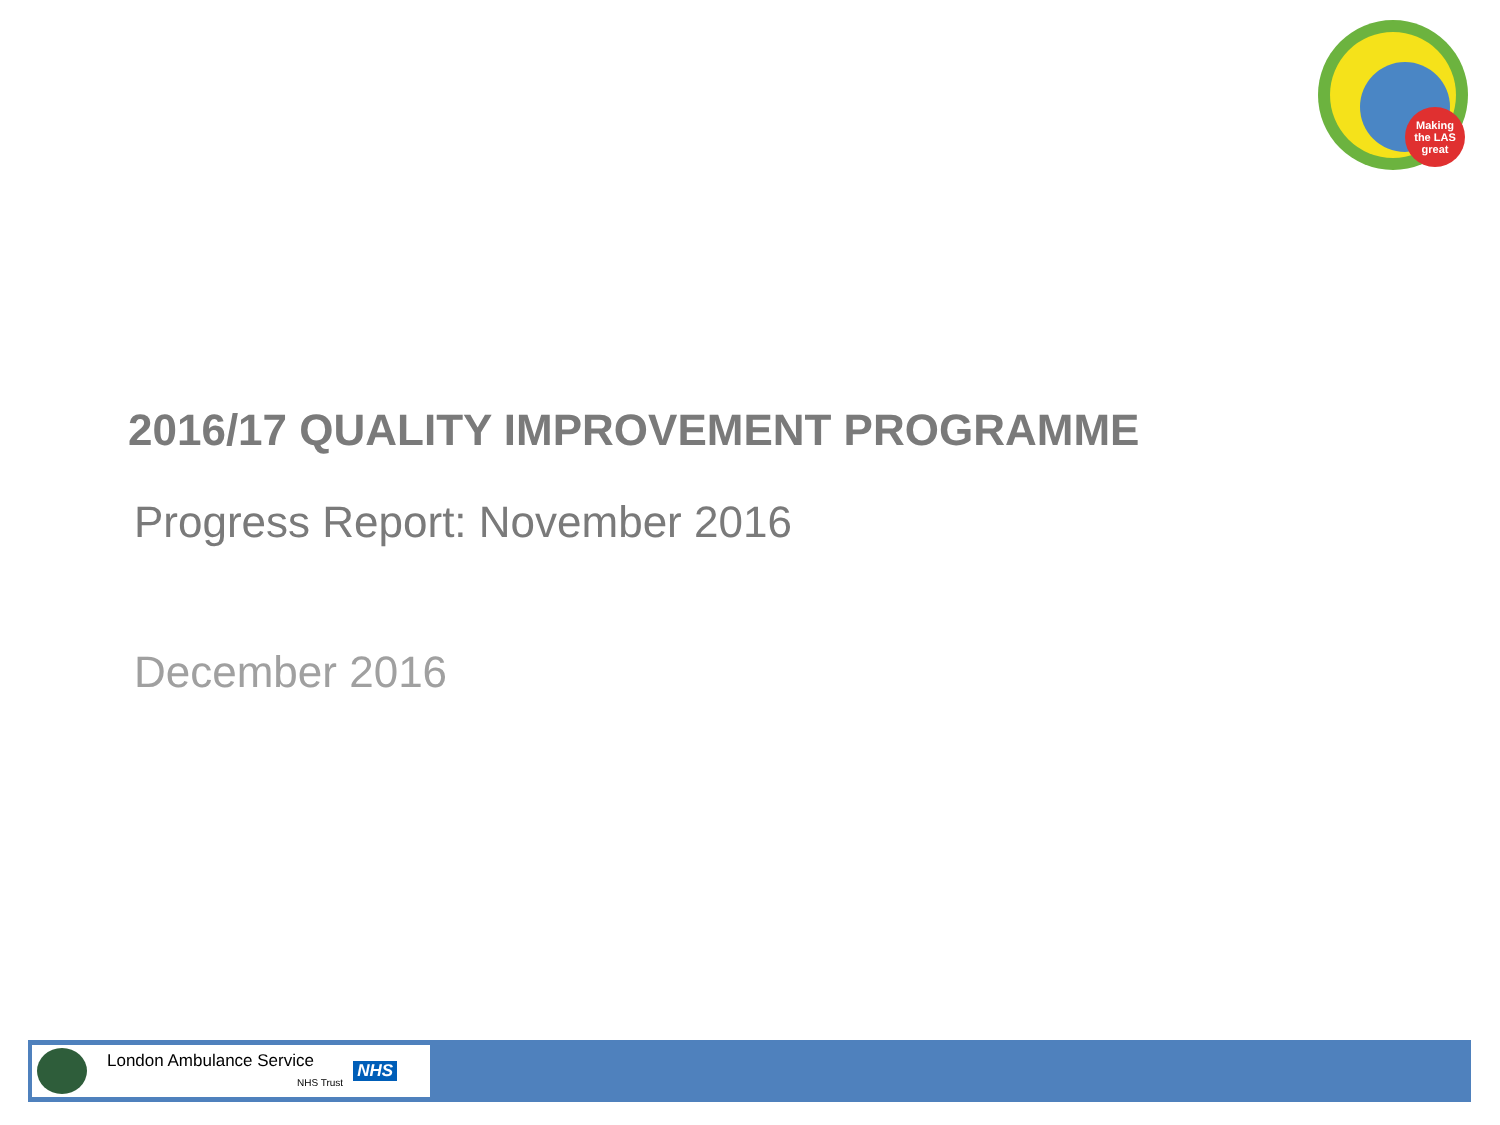Making
the LAS
great
2016/17 QUALITY IMPROVEMENT PROGRAMME
Progress Report: November 2016
December 2016
London Ambulance Service
NHS Trust NHS